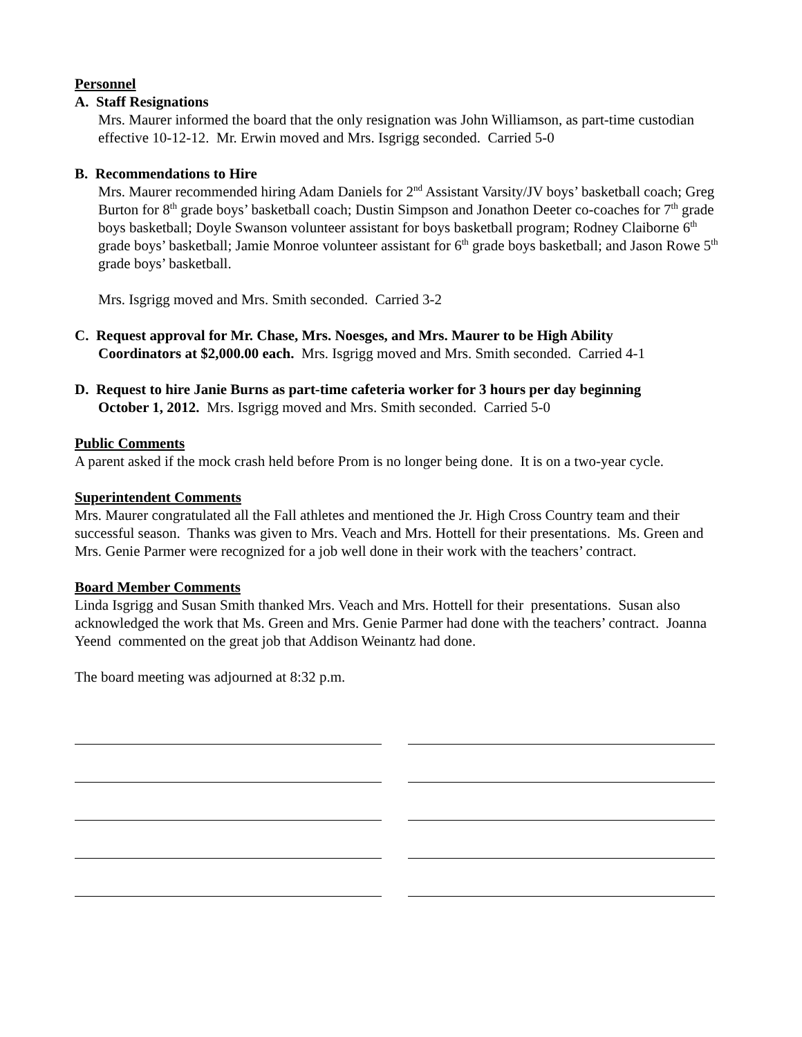Personnel
A. Staff Resignations
Mrs. Maurer informed the board that the only resignation was John Williamson, as part-time custodian effective 10-12-12. Mr. Erwin moved and Mrs. Isgrigg seconded. Carried 5-0
B. Recommendations to Hire
Mrs. Maurer recommended hiring Adam Daniels for 2<sup>nd</sup> Assistant Varsity/JV boys’ basketball coach; Greg Burton for 8<sup>th</sup> grade boys’ basketball coach; Dustin Simpson and Jonathon Deeter co-coaches for 7<sup>th</sup> grade boys basketball; Doyle Swanson volunteer assistant for boys basketball program; Rodney Claiborne 6<sup>th</sup> grade boys’ basketball; Jamie Monroe volunteer assistant for 6<sup>th</sup> grade boys basketball; and Jason Rowe 5<sup>th</sup> grade boys’ basketball.
Mrs. Isgrigg moved and Mrs. Smith seconded. Carried 3-2
C. Request approval for Mr. Chase, Mrs. Noesges, and Mrs. Maurer to be High Ability
Coordinators at $2,000.00 each. Mrs. Isgrigg moved and Mrs. Smith seconded. Carried 4-1
D. Request to hire Janie Burns as part-time cafeteria worker for 3 hours per day beginning
October 1, 2012. Mrs. Isgrigg moved and Mrs. Smith seconded. Carried 5-0
Public Comments
A parent asked if the mock crash held before Prom is no longer being done. It is on a two-year cycle.
Superintendent Comments
Mrs. Maurer congratulated all the Fall athletes and mentioned the Jr. High Cross Country team and their successful season. Thanks was given to Mrs. Veach and Mrs. Hottell for their presentations. Ms. Green and Mrs. Genie Parmer were recognized for a job well done in their work with the teachers’ contract.
Board Member Comments
Linda Isgrigg and Susan Smith thanked Mrs. Veach and Mrs. Hottell for their presentations. Susan also acknowledged the work that Ms. Green and Mrs. Genie Parmer had done with the teachers’ contract. Joanna Yeend commented on the great job that Addison Weinantz had done.
The board meeting was adjourned at 8:32 p.m.